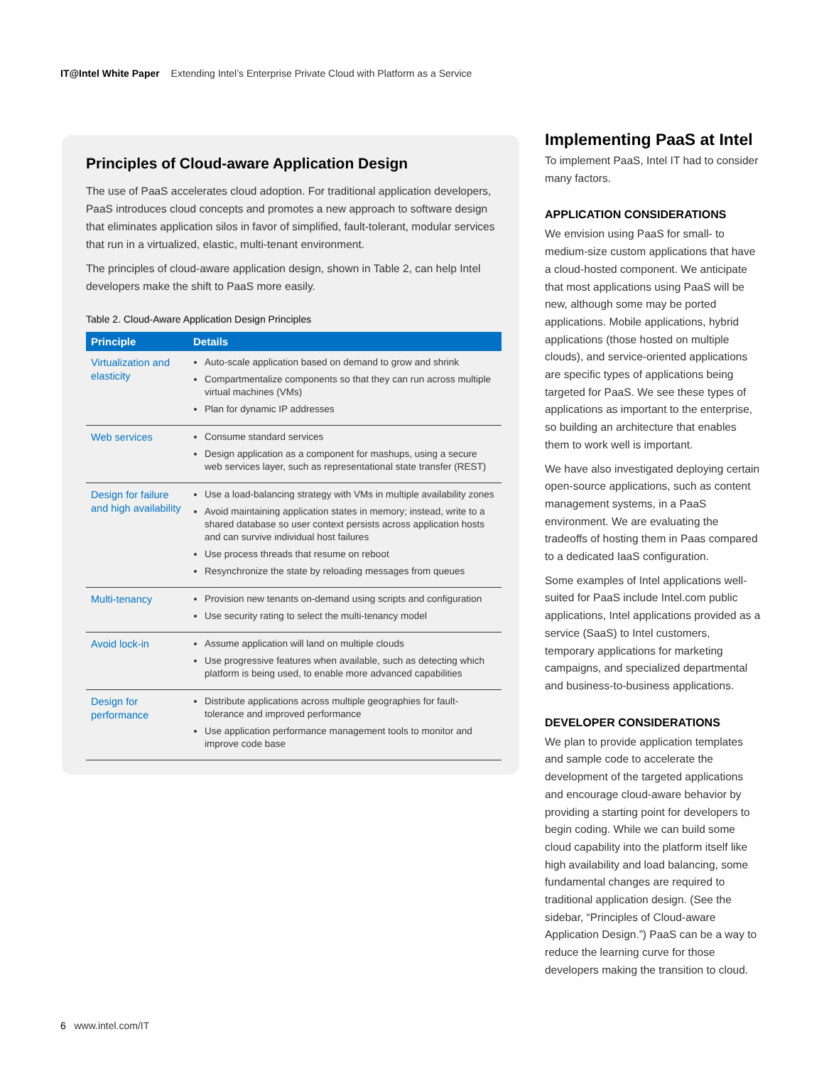IT@Intel White Paper Extending Intel’s Enterprise Private Cloud with Platform as a Service
Principles of Cloud-aware Application Design
The use of PaaS accelerates cloud adoption. For traditional application developers, PaaS introduces cloud concepts and promotes a new approach to software design that eliminates application silos in favor of simplified, fault-tolerant, modular services that run in a virtualized, elastic, multi-tenant environment.
The principles of cloud-aware application design, shown in Table 2, can help Intel developers make the shift to PaaS more easily.
Table 2. Cloud-Aware Application Design Principles
| Principle | Details |
| --- | --- |
| Virtualization and elasticity | Auto-scale application based on demand to grow and shrink Compartmentalize components so that they can run across multiple virtual machines (VMs) Plan for dynamic IP addresses |
| Web services | Consume standard services Design application as a component for mashups, using a secure web services layer, such as representational state transfer (REST) |
| Design for failure and high availability | Use a load-balancing strategy with VMs in multiple availability zones Avoid maintaining application states in memory; instead, write to a shared database so user context persists across application hosts and can survive individual host failures Use process threads that resume on reboot Resynchronize the state by reloading messages from queues |
| Multi-tenancy | Provision new tenants on-demand using scripts and configuration Use security rating to select the multi-tenancy model |
| Avoid lock-in | Assume application will land on multiple clouds Use progressive features when available, such as detecting which platform is being used, to enable more advanced capabilities |
| Design for performance | Distribute applications across multiple geographies for fault-tolerance and improved performance Use application performance management tools to monitor and improve code base |
Implementing PaaS at Intel
To implement PaaS, Intel IT had to consider many factors.
APPLICATION CONSIDERATIONS
We envision using PaaS for small- to medium-size custom applications that have a cloud-hosted component. We anticipate that most applications using PaaS will be new, although some may be ported applications. Mobile applications, hybrid applications (those hosted on multiple clouds), and service-oriented applications are specific types of applications being targeted for PaaS. We see these types of applications as important to the enterprise, so building an architecture that enables them to work well is important.
We have also investigated deploying certain open-source applications, such as content management systems, in a PaaS environment. We are evaluating the tradeoffs of hosting them in Paas compared to a dedicated IaaS configuration.
Some examples of Intel applications well-suited for PaaS include Intel.com public applications, Intel applications provided as a service (SaaS) to Intel customers, temporary applications for marketing campaigns, and specialized departmental and business-to-business applications.
DEVELOPER CONSIDERATIONS
We plan to provide application templates and sample code to accelerate the development of the targeted applications and encourage cloud-aware behavior by providing a starting point for developers to begin coding. While we can build some cloud capability into the platform itself like high availability and load balancing, some fundamental changes are required to traditional application design. (See the sidebar, “Principles of Cloud-aware Application Design.”) PaaS can be a way to reduce the learning curve for those developers making the transition to cloud.
6 www.intel.com/IT